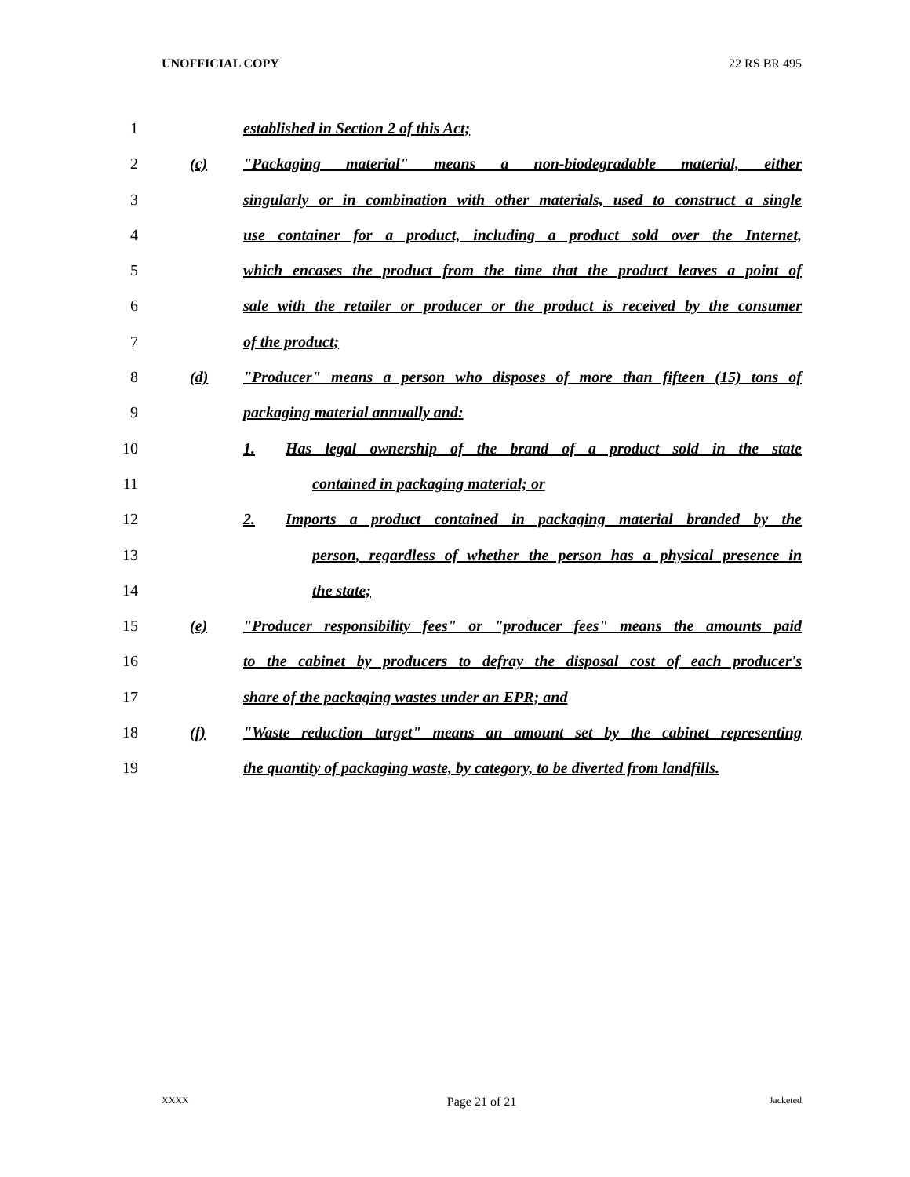UNOFFICIAL COPY 22 RS BR 495
1 established in Section 2 of this Act;
2 (c) "Packaging material" means a non-biodegradable material, either
3 singularly or in combination with other materials, used to construct a single
4 use container for a product, including a product sold over the Internet,
5 which encases the product from the time that the product leaves a point of
6 sale with the retailer or producer or the product is received by the consumer
7 of the product;
8 (d) "Producer" means a person who disposes of more than fifteen (15) tons of
9 packaging material annually and:
10 1. Has legal ownership of the brand of a product sold in the state
11 contained in packaging material; or
12 2. Imports a product contained in packaging material branded by the
13 person, regardless of whether the person has a physical presence in
14 the state;
15 (e) "Producer responsibility fees" or "producer fees" means the amounts paid
16 to the cabinet by producers to defray the disposal cost of each producer's
17 share of the packaging wastes under an EPR; and
18 (f) "Waste reduction target" means an amount set by the cabinet representing
19 the quantity of packaging waste, by category, to be diverted from landfills.
XXXX Page 21 of 21 Jacketed